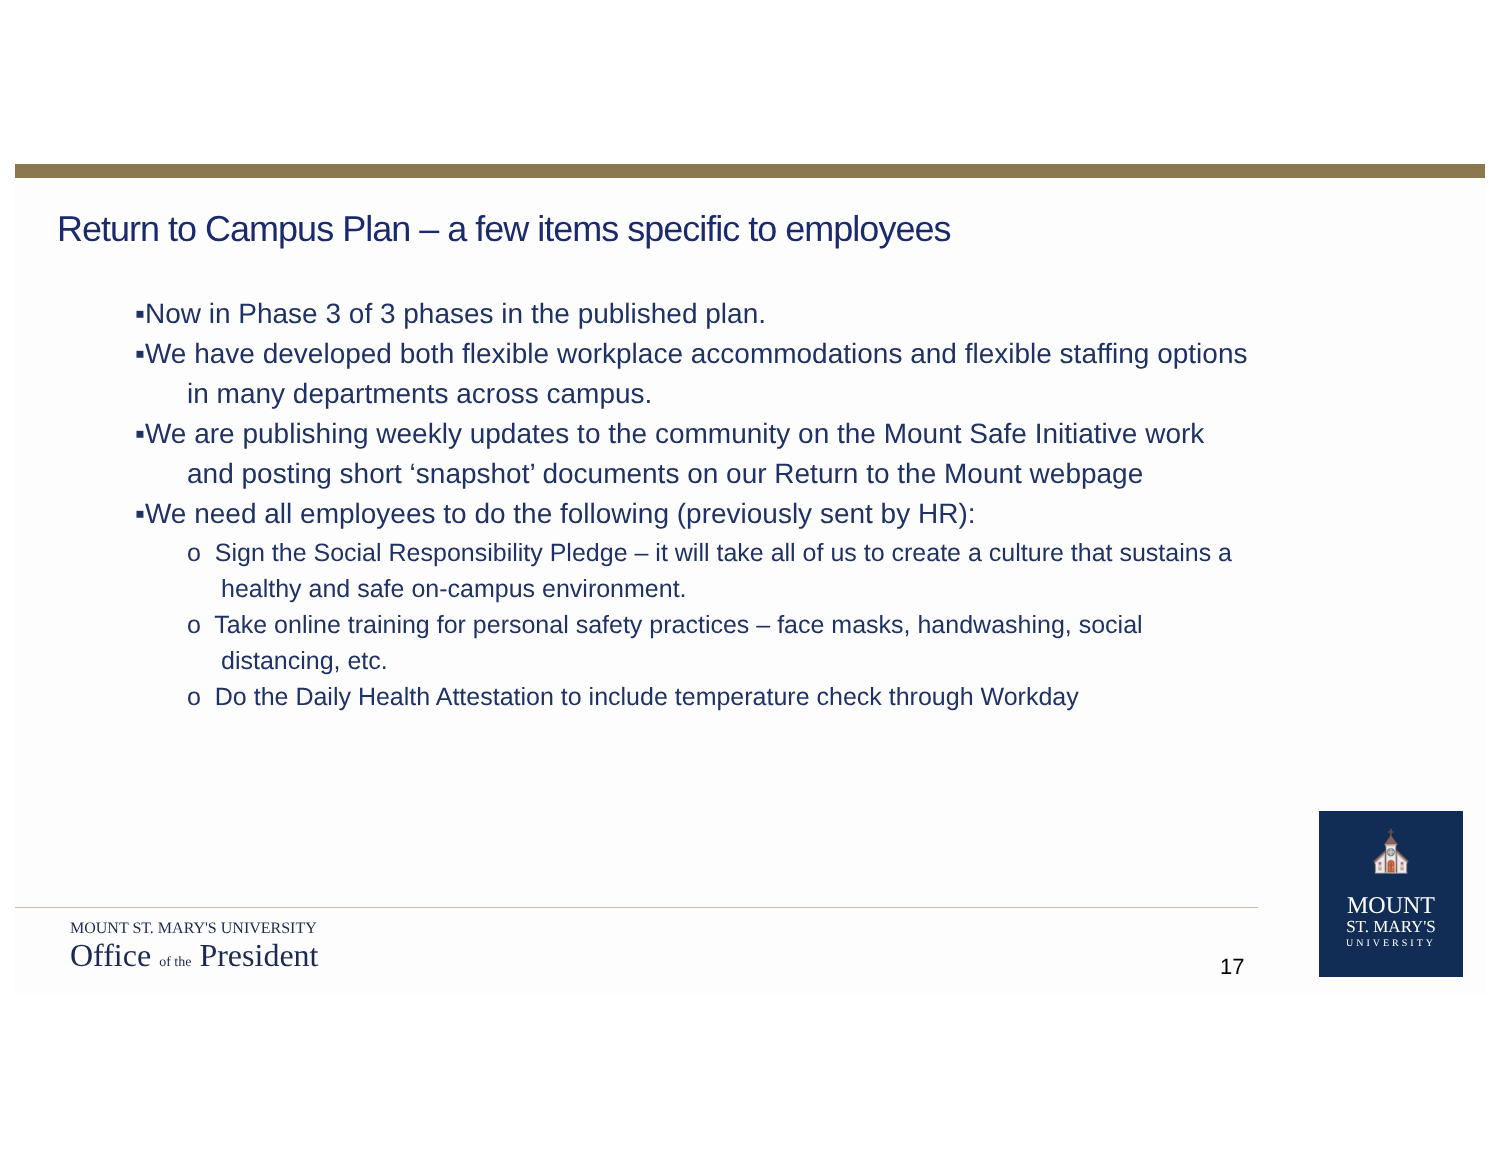Return to Campus Plan – a few items specific to employees
▪Now in Phase 3 of 3 phases in the published plan.
▪We have developed both flexible workplace accommodations and flexible staffing options in many departments across campus.
▪We are publishing weekly updates to the community on the Mount Safe Initiative work and posting short ‘snapshot’ documents on our Return to the Mount webpage
▪We need all employees to do the following (previously sent by HR):
o Sign the Social Responsibility Pledge – it will take all of us to create a culture that sustains a healthy and safe on-campus environment.
o Take online training for personal safety practices – face masks, handwashing, social distancing, etc.
o Do the Daily Health Attestation to include temperature check through Workday
MOUNT ST. MARY'S UNIVERSITY
Office of the President
17
⛪
MOUNT
ST. MARY'S
UNIVERSITY